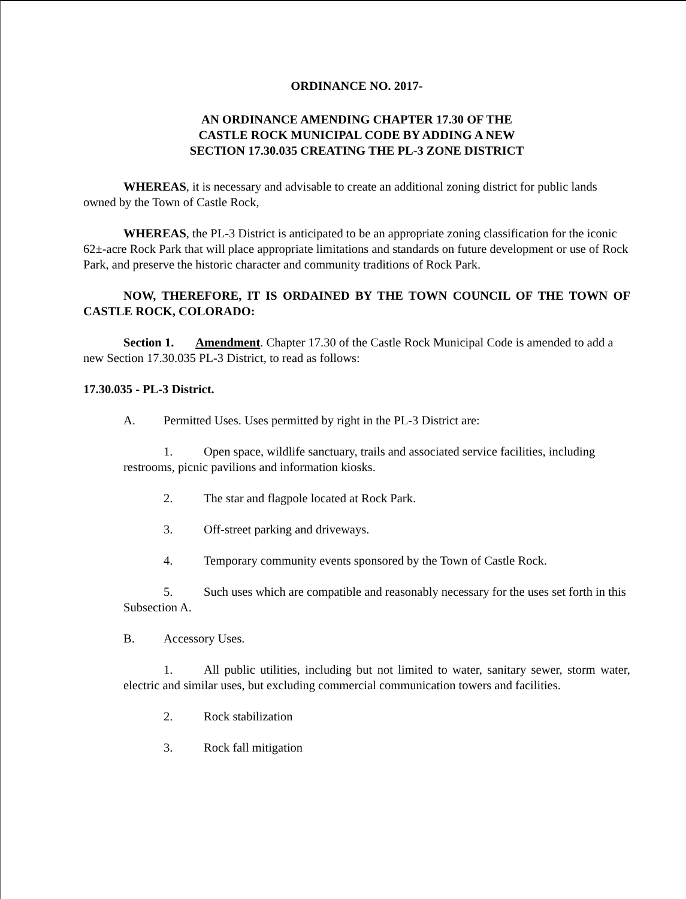ORDINANCE NO. 2017-
AN ORDINANCE AMENDING CHAPTER 17.30 OF THE
CASTLE ROCK MUNICIPAL CODE BY ADDING A NEW
SECTION 17.30.035 CREATING THE PL-3 ZONE DISTRICT
WHEREAS, it is necessary and advisable to create an additional zoning district for public lands owned by the Town of Castle Rock,
WHEREAS, the PL-3 District is anticipated to be an appropriate zoning classification for the iconic 62±-acre Rock Park that will place appropriate limitations and standards on future development or use of Rock Park, and preserve the historic character and community traditions of Rock Park.
NOW, THEREFORE, IT IS ORDAINED BY THE TOWN COUNCIL OF THE TOWN OF CASTLE ROCK, COLORADO:
Section 1. Amendment. Chapter 17.30 of the Castle Rock Municipal Code is amended to add a new Section 17.30.035 PL-3 District, to read as follows:
17.30.035 - PL-3 District.
A. Permitted Uses. Uses permitted by right in the PL-3 District are:
1. Open space, wildlife sanctuary, trails and associated service facilities, including restrooms, picnic pavilions and information kiosks.
2. The star and flagpole located at Rock Park.
3. Off-street parking and driveways.
4. Temporary community events sponsored by the Town of Castle Rock.
5. Such uses which are compatible and reasonably necessary for the uses set forth in this Subsection A.
B. Accessory Uses.
1. All public utilities, including but not limited to water, sanitary sewer, storm water, electric and similar uses, but excluding commercial communication towers and facilities.
2. Rock stabilization
3. Rock fall mitigation